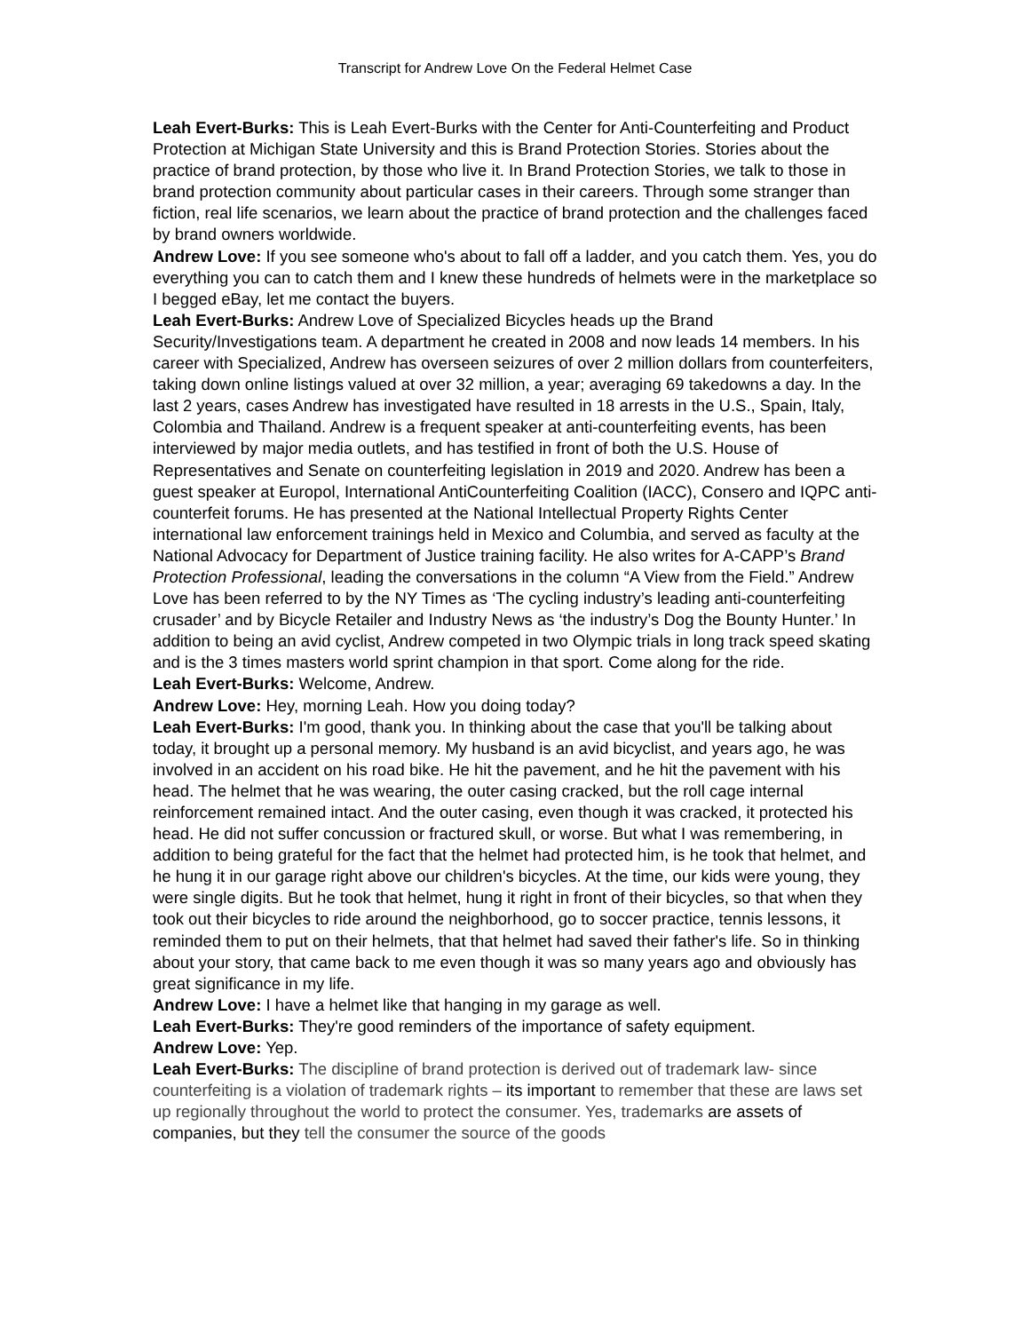Transcript for Andrew Love On the Federal Helmet Case
Leah Evert-Burks: This is Leah Evert-Burks with the Center for Anti-Counterfeiting and Product Protection at Michigan State University and this is Brand Protection Stories. Stories about the practice of brand protection, by those who live it. In Brand Protection Stories, we talk to those in brand protection community about particular cases in their careers. Through some stranger than fiction, real life scenarios, we learn about the practice of brand protection and the challenges faced by brand owners worldwide.
Andrew Love: If you see someone who's about to fall off a ladder, and you catch them. Yes, you do everything you can to catch them and I knew these hundreds of helmets were in the marketplace so I begged eBay, let me contact the buyers.
Leah Evert-Burks: Andrew Love of Specialized Bicycles heads up the Brand Security/Investigations team. A department he created in 2008 and now leads 14 members. In his career with Specialized, Andrew has overseen seizures of over 2 million dollars from counterfeiters, taking down online listings valued at over 32 million, a year; averaging 69 takedowns a day. In the last 2 years, cases Andrew has investigated have resulted in 18 arrests in the U.S., Spain, Italy, Colombia and Thailand. Andrew is a frequent speaker at anti-counterfeiting events, has been interviewed by major media outlets, and has testified in front of both the U.S. House of Representatives and Senate on counterfeiting legislation in 2019 and 2020. Andrew has been a guest speaker at Europol, International AntiCounterfeiting Coalition (IACC), Consero and IQPC anti-counterfeit forums. He has presented at the National Intellectual Property Rights Center international law enforcement trainings held in Mexico and Columbia, and served as faculty at the National Advocacy for Department of Justice training facility. He also writes for A-CAPP’s Brand Protection Professional, leading the conversations in the column “A View from the Field.” Andrew Love has been referred to by the NY Times as ‘The cycling industry’s leading anti-counterfeiting crusader’ and by Bicycle Retailer and Industry News as ‘the industry’s Dog the Bounty Hunter.’ In addition to being an avid cyclist, Andrew competed in two Olympic trials in long track speed skating and is the 3 times masters world sprint champion in that sport. Come along for the ride.
Leah Evert-Burks: Welcome, Andrew.
Andrew Love: Hey, morning Leah. How you doing today?
Leah Evert-Burks: I'm good, thank you. In thinking about the case that you'll be talking about today, it brought up a personal memory. My husband is an avid bicyclist, and years ago, he was involved in an accident on his road bike. He hit the pavement, and he hit the pavement with his head. The helmet that he was wearing, the outer casing cracked, but the roll cage internal reinforcement remained intact. And the outer casing, even though it was cracked, it protected his head. He did not suffer concussion or fractured skull, or worse. But what I was remembering, in addition to being grateful for the fact that the helmet had protected him, is he took that helmet, and he hung it in our garage right above our children's bicycles. At the time, our kids were young, they were single digits. But he took that helmet, hung it right in front of their bicycles, so that when they took out their bicycles to ride around the neighborhood, go to soccer practice, tennis lessons, it reminded them to put on their helmets, that that helmet had saved their father's life. So in thinking about your story, that came back to me even though it was so many years ago and obviously has great significance in my life.
Andrew Love: I have a helmet like that hanging in my garage as well.
Leah Evert-Burks: They're good reminders of the importance of safety equipment.
Andrew Love: Yep.
Leah Evert-Burks: The discipline of brand protection is derived out of trademark law- since counterfeiting is a violation of trademark rights – its important to remember that these are laws set up regionally throughout the world to protect the consumer. Yes, trademarks are assets of companies, but they tell the consumer the source of the goods